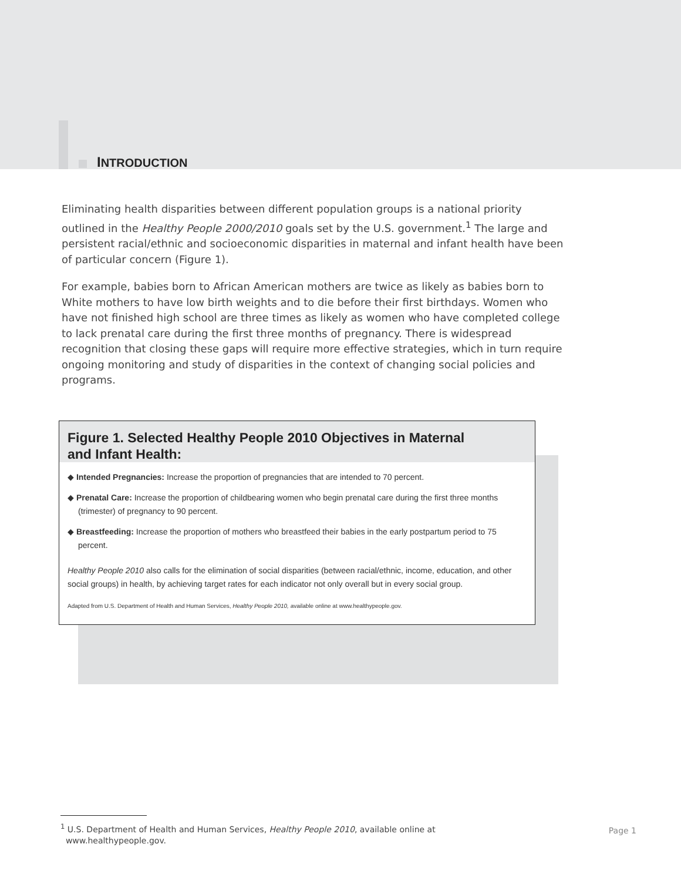INTRODUCTION
Eliminating health disparities between different population groups is a national priority outlined in the Healthy People 2000/2010 goals set by the U.S. government.<sup>1</sup> The large and persistent racial/ethnic and socioeconomic disparities in maternal and infant health have been of particular concern (Figure 1).
For example, babies born to African American mothers are twice as likely as babies born to White mothers to have low birth weights and to die before their first birthdays. Women who have not finished high school are three times as likely as women who have completed college to lack prenatal care during the first three months of pregnancy. There is widespread recognition that closing these gaps will require more effective strategies, which in turn require ongoing monitoring and study of disparities in the context of changing social policies and programs.
Figure 1. Selected Healthy People 2010 Objectives in Maternal
and Infant Health:
◆ Intended Pregnancies: Increase the proportion of pregnancies that are intended to 70 percent.
◆ Prenatal Care: Increase the proportion of childbearing women who begin prenatal care during the first three months (trimester) of pregnancy to 90 percent.
◆ Breastfeeding: Increase the proportion of mothers who breastfeed their babies in the early postpartum period to 75 percent.
Healthy People 2010 also calls for the elimination of social disparities (between racial/ethnic, income, education, and other social groups) in health, by achieving target rates for each indicator not only overall but in every social group.
Adapted from U.S. Department of Health and Human Services, Healthy People 2010, available online at www.healthypeople.gov.
<sup>1</sup> U.S. Department of Health and Human Services, Healthy People 2010, available online at
www.healthypeople.gov.
Page 1